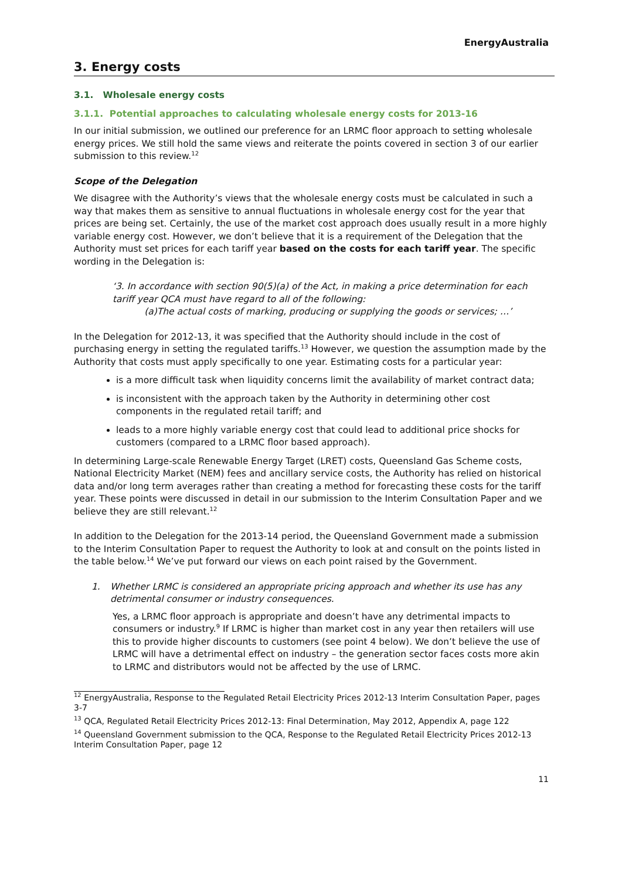EnergyAustralia
3. Energy costs
3.1. Wholesale energy costs
3.1.1. Potential approaches to calculating wholesale energy costs for 2013-16
In our initial submission, we outlined our preference for an LRMC floor approach to setting wholesale energy prices. We still hold the same views and reiterate the points covered in section 3 of our earlier submission to this review.<sup>12</sup>
Scope of the Delegation
We disagree with the Authority’s views that the wholesale energy costs must be calculated in such a way that makes them as sensitive to annual fluctuations in wholesale energy cost for the year that prices are being set. Certainly, the use of the market cost approach does usually result in a more highly variable energy cost. However, we don’t believe that it is a requirement of the Delegation that the Authority must set prices for each tariff year based on the costs for each tariff year. The specific wording in the Delegation is:
‘3. In accordance with section 90(5)(a) of the Act, in making a price determination for each tariff year QCA must have regard to all of the following:
(a)The actual costs of marking, producing or supplying the goods or services; …’
In the Delegation for 2012-13, it was specified that the Authority should include in the cost of purchasing energy in setting the regulated tariffs.<sup>13</sup> However, we question the assumption made by the Authority that costs must apply specifically to one year. Estimating costs for a particular year:
is a more difficult task when liquidity concerns limit the availability of market contract data;
is inconsistent with the approach taken by the Authority in determining other cost components in the regulated retail tariff; and
leads to a more highly variable energy cost that could lead to additional price shocks for customers (compared to a LRMC floor based approach).
In determining Large-scale Renewable Energy Target (LRET) costs, Queensland Gas Scheme costs, National Electricity Market (NEM) fees and ancillary service costs, the Authority has relied on historical data and/or long term averages rather than creating a method for forecasting these costs for the tariff year. These points were discussed in detail in our submission to the Interim Consultation Paper and we believe they are still relevant.<sup>12</sup>
In addition to the Delegation for the 2013-14 period, the Queensland Government made a submission to the Interim Consultation Paper to request the Authority to look at and consult on the points listed in the table below.<sup>14</sup> We’ve put forward our views on each point raised by the Government.
1. Whether LRMC is considered an appropriate pricing approach and whether its use has any detrimental consumer or industry consequences.
Yes, a LRMC floor approach is appropriate and doesn’t have any detrimental impacts to consumers or industry.<sup>9</sup> If LRMC is higher than market cost in any year then retailers will use this to provide higher discounts to customers (see point 4 below). We don’t believe the use of LRMC will have a detrimental effect on industry – the generation sector faces costs more akin to LRMC and distributors would not be affected by the use of LRMC.
<sup>12</sup> EnergyAustralia, Response to the Regulated Retail Electricity Prices 2012-13 Interim Consultation Paper, pages 3-7
<sup>13</sup> QCA, Regulated Retail Electricity Prices 2012-13: Final Determination, May 2012, Appendix A, page 122
<sup>14</sup> Queensland Government submission to the QCA, Response to the Regulated Retail Electricity Prices 2012-13 Interim Consultation Paper, page 12
11